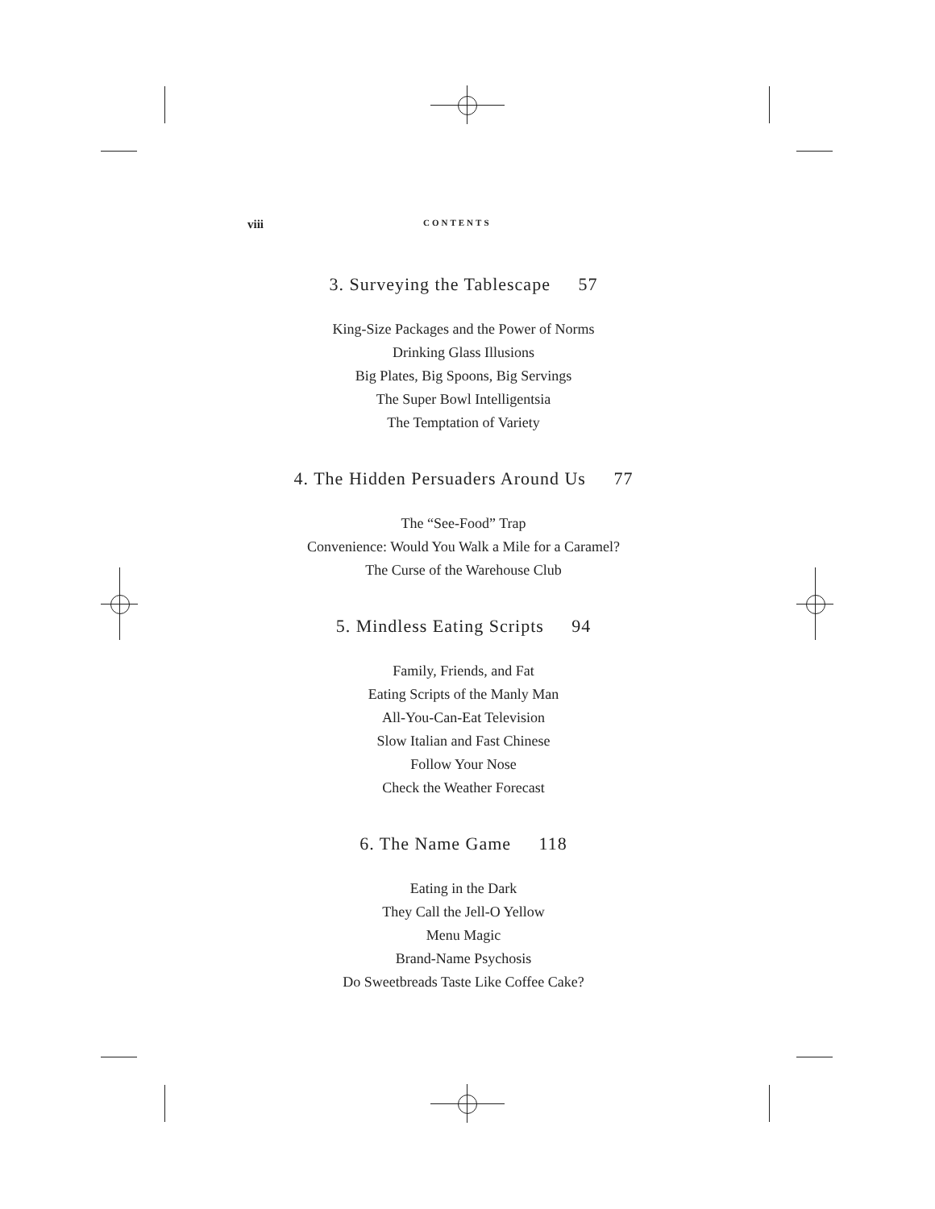viii CONTENTS
3. Surveying the Tablescape 57
King-Size Packages and the Power of Norms
Drinking Glass Illusions
Big Plates, Big Spoons, Big Servings
The Super Bowl Intelligentsia
The Temptation of Variety
4. The Hidden Persuaders Around Us 77
The “See-Food” Trap
Convenience: Would You Walk a Mile for a Caramel?
The Curse of the Warehouse Club
5. Mindless Eating Scripts 94
Family, Friends, and Fat
Eating Scripts of the Manly Man
All-You-Can-Eat Television
Slow Italian and Fast Chinese
Follow Your Nose
Check the Weather Forecast
6. The Name Game 118
Eating in the Dark
They Call the Jell-O Yellow
Menu Magic
Brand-Name Psychosis
Do Sweetbreads Taste Like Coffee Cake?